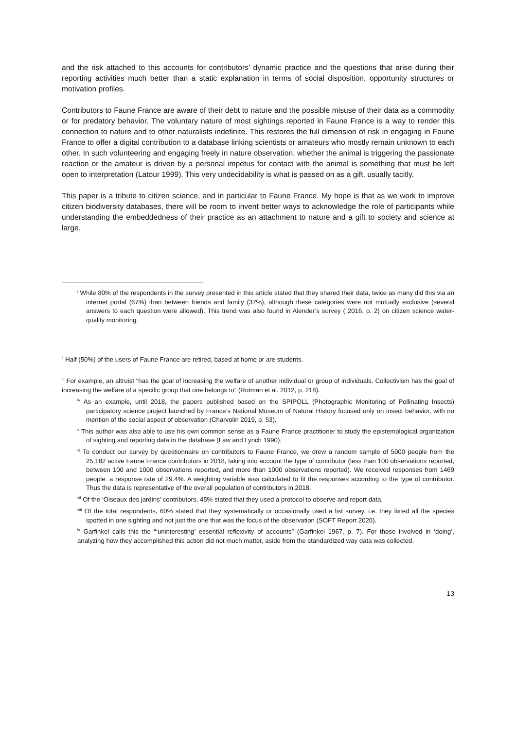and the risk attached to this accounts for contributors’ dynamic practice and the questions that arise during their reporting activities much better than a static explanation in terms of social disposition, opportunity structures or motivation profiles.
Contributors to Faune France are aware of their debt to nature and the possible misuse of their data as a commodity or for predatory behavior. The voluntary nature of most sightings reported in Faune France is a way to render this connection to nature and to other naturalists indefinite. This restores the full dimension of risk in engaging in Faune France to offer a digital contribution to a database linking scientists or amateurs who mostly remain unknown to each other. In such volunteering and engaging freely in nature observation, whether the animal is triggering the passionate reaction or the amateur is driven by a personal impetus for contact with the animal is something that must be left open to interpretation (Latour 1999). This very undecidability is what is passed on as a gift, usually tacitly.
This paper is a tribute to citizen science, and in particular to Faune France. My hope is that as we work to improve citizen biodiversity databases, there will be room to invent better ways to acknowledge the role of participants while understanding the embeddedness of their practice as an attachment to nature and a gift to society and science at large.
<sup>i</sup> While 80% of the respondents in the survey presented in this article stated that they shared their data, twice as many did this via an internet portal (67%) than between friends and family (37%), although these categories were not mutually exclusive (several answers to each question were allowed). This trend was also found in Alender’s survey ( 2016, p. 2) on citizen science water-quality monitoring.
<sup>ii</sup> Half (50%) of the users of Faune France are retired, based at home or are students.
<sup>iii</sup> For example, an altruist “has the goal of increasing the welfare of another individual or group of individuals. Collectivism has the goal of increasing the welfare of a specific group that one belongs to” (Rotman et al. 2012, p. 218).
<sup>iv</sup> As an example, until 2018, the papers published based on the SPIPOLL (Photographic Monitoring of Pollinating Insects) participatory science project launched by France’s National Museum of Natural History focused only on insect behavior, with no mention of the social aspect of observation (Charvolin 2019, p. 53).
<sup>v</sup> This author was also able to use his own common sense as a Faune France practitioner to study the epistemological organization of sighting and reporting data in the database (Law and Lynch 1990).
<sup>vi</sup> To conduct our survey by questionnaire on contributors to Faune France, we drew a random sample of 5000 people from the 25,182 active Faune France contributors in 2018, taking into account the type of contributor (less than 100 observations reported, between 100 and 1000 observations reported, and more than 1000 observations reported). We received responses from 1469 people: a response rate of 29.4%. A weighting variable was calculated to fit the responses according to the type of contributor. Thus the data is representative of the overall population of contributors in 2018.
<sup>vii</sup> Of the ‘Oiseaux des jardins’ contributors, 45% stated that they used a protocol to observe and report data.
<sup>viii</sup> Of the total respondents, 60% stated that they systematically or occasionally used a list survey, i.e. they listed all the species spotted in one sighting and not just the one that was the focus of the observation (SOFT Report 2020).
<sup>ix</sup> Garfinkel calls this the “‘uninteresting’ essential reflexivity of accounts” (Garfinkel 1967, p. 7). For those involved in ‘doing’, analyzing how they accomplished this action did not much matter, aside from the standardized way data was collected.
13